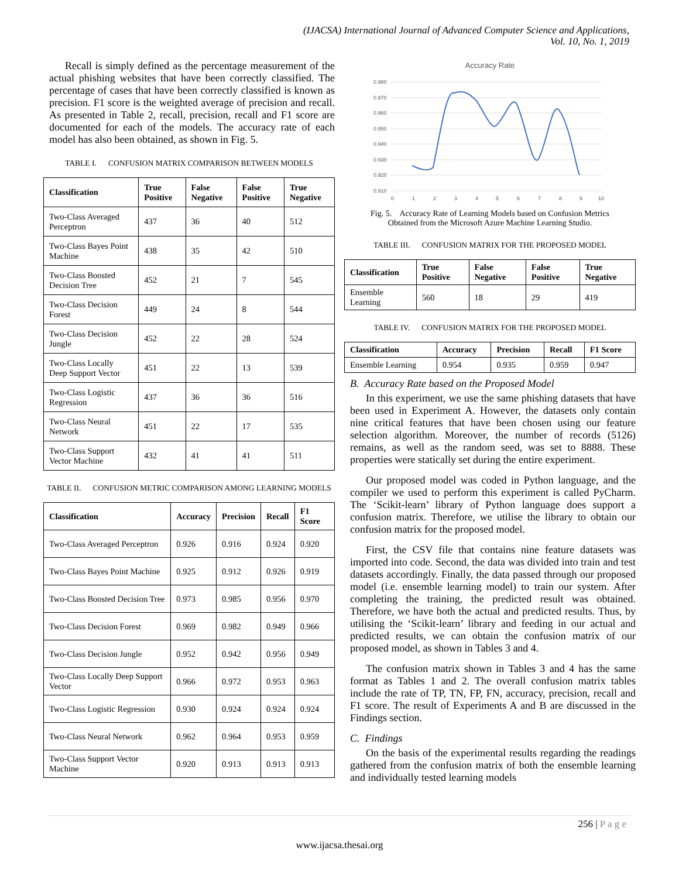(IJACSA) International Journal of Advanced Computer Science and Applications,
Vol. 10, No. 1, 2019
Recall is simply defined as the percentage measurement of the actual phishing websites that have been correctly classified. The percentage of cases that have been correctly classified is known as precision. F1 score is the weighted average of precision and recall. As presented in Table 2, recall, precision, recall and F1 score are documented for each of the models. The accuracy rate of each model has also been obtained, as shown in Fig. 5.
TABLE I. CONFUSION MATRIX COMPARISON BETWEEN MODELS
| Classification | True Positive | False Negative | False Positive | True Negative |
| --- | --- | --- | --- | --- |
| Two-Class Averaged Perceptron | 437 | 36 | 40 | 512 |
| Two-Class Bayes Point Machine | 438 | 35 | 42 | 510 |
| Two-Class Boosted Decision Tree | 452 | 21 | 7 | 545 |
| Two-Class Decision Forest | 449 | 24 | 8 | 544 |
| Two-Class Decision Jungle | 452 | 22 | 28 | 524 |
| Two-Class Locally Deep Support Vector | 451 | 22 | 13 | 539 |
| Two-Class Logistic Regression | 437 | 36 | 36 | 516 |
| Two-Class Neural Network | 451 | 22 | 17 | 535 |
| Two-Class Support Vector Machine | 432 | 41 | 41 | 511 |
TABLE II. CONFUSION METRIC COMPARISON AMONG LEARNING MODELS
| Classification | Accuracy | Precision | Recall | F1 Score |
| --- | --- | --- | --- | --- |
| Two-Class Averaged Perceptron | 0.926 | 0.916 | 0.924 | 0.920 |
| Two-Class Bayes Point Machine | 0.925 | 0.912 | 0.926 | 0.919 |
| Two-Class Boosted Decision Tree | 0.973 | 0.985 | 0.956 | 0.970 |
| Two-Class Decision Forest | 0.969 | 0.982 | 0.949 | 0.966 |
| Two-Class Decision Jungle | 0.952 | 0.942 | 0.956 | 0.949 |
| Two-Class Locally Deep Support Vector | 0.966 | 0.972 | 0.953 | 0.963 |
| Two-Class Logistic Regression | 0.930 | 0.924 | 0.924 | 0.924 |
| Two-Class Neural Network | 0.962 | 0.964 | 0.953 | 0.959 |
| Two-Class Support Vector Machine | 0.920 | 0.913 | 0.913 | 0.913 |
Accuracy Rate
0.980
0.970
0.960
0.950
0.940
0.930
0.920
0.910
0
1
2
3
4
5
6
7
8
9
10
Fig. 5. Accuracy Rate of Learning Models based on Confusion Metrics
Obtained from the Microsoft Azure Machine Learning Studio.
TABLE III. CONFUSION MATRIX FOR THE PROPOSED MODEL
| Classification | True Positive | False Negative | False Positive | True Negative |
| --- | --- | --- | --- | --- |
| Ensemble Learning | 560 | 18 | 29 | 419 |
TABLE IV. CONFUSION MATRIX FOR THE PROPOSED MODEL
| Classification | Accuracy | Precision | Recall | F1 Score |
| --- | --- | --- | --- | --- |
| Ensemble Learning | 0.954 | 0.935 | 0.959 | 0.947 |
B. Accuracy Rate based on the Proposed Model
In this experiment, we use the same phishing datasets that have been used in Experiment A. However, the datasets only contain nine critical features that have been chosen using our feature selection algorithm. Moreover, the number of records (5126) remains, as well as the random seed, was set to 8888. These properties were statically set during the entire experiment.
Our proposed model was coded in Python language, and the compiler we used to perform this experiment is called PyCharm. The ‘Scikit-learn’ library of Python language does support a confusion matrix. Therefore, we utilise the library to obtain our confusion matrix for the proposed model.
First, the CSV file that contains nine feature datasets was imported into code. Second, the data was divided into train and test datasets accordingly. Finally, the data passed through our proposed model (i.e. ensemble learning model) to train our system. After completing the training, the predicted result was obtained. Therefore, we have both the actual and predicted results. Thus, by utilising the ‘Scikit-learn’ library and feeding in our actual and predicted results, we can obtain the confusion matrix of our proposed model, as shown in Tables 3 and 4.
The confusion matrix shown in Tables 3 and 4 has the same format as Tables 1 and 2. The overall confusion matrix tables include the rate of TP, TN, FP, FN, accuracy, precision, recall and F1 score. The result of Experiments A and B are discussed in the Findings section.
C. Findings
On the basis of the experimental results regarding the readings gathered from the confusion matrix of both the ensemble learning and individually tested learning models
256 | P a g e
www.ijacsa.thesai.org